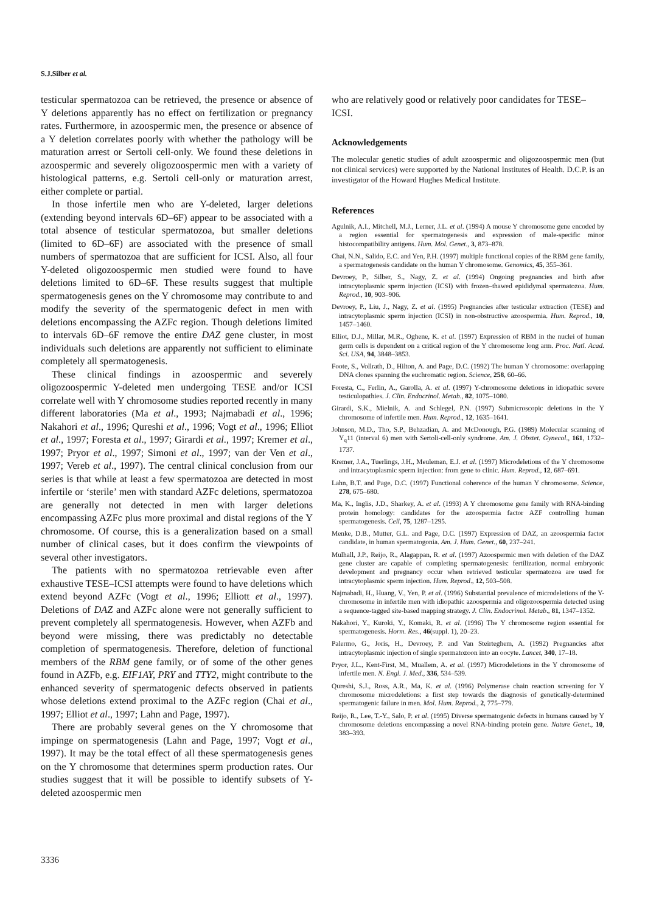S.J.Silber et al.
testicular spermatozoa can be retrieved, the presence or absence of Y deletions apparently has no effect on fertilization or pregnancy rates. Furthermore, in azoospermic men, the presence or absence of a Y deletion correlates poorly with whether the pathology will be maturation arrest or Sertoli cell-only. We found these deletions in azoospermic and severely oligozoospermic men with a variety of histological patterns, e.g. Sertoli cell-only or maturation arrest, either complete or partial.
In those infertile men who are Y-deleted, larger deletions (extending beyond intervals 6D–6F) appear to be associated with a total absence of testicular spermatozoa, but smaller deletions (limited to 6D–6F) are associated with the presence of small numbers of spermatozoa that are sufficient for ICSI. Also, all four Y-deleted oligozoospermic men studied were found to have deletions limited to 6D–6F. These results suggest that multiple spermatogenesis genes on the Y chromosome may contribute to and modify the severity of the spermatogenic defect in men with deletions encompassing the AZFc region. Though deletions limited to intervals 6D–6F remove the entire DAZ gene cluster, in most individuals such deletions are apparently not sufficient to eliminate completely all spermatogenesis.
These clinical findings in azoospermic and severely oligozoospermic Y-deleted men undergoing TESE and/or ICSI correlate well with Y chromosome studies reported recently in many different laboratories (Ma et al., 1993; Najmabadi et al., 1996; Nakahori et al., 1996; Qureshi et al., 1996; Vogt et al., 1996; Elliot et al., 1997; Foresta et al., 1997; Girardi et al., 1997; Kremer et al., 1997; Pryor et al., 1997; Simoni et al., 1997; van der Ven et al., 1997; Vereb et al., 1997). The central clinical conclusion from our series is that while at least a few spermatozoa are detected in most infertile or ‘sterile’ men with standard AZFc deletions, spermatozoa are generally not detected in men with larger deletions encompassing AZFc plus more proximal and distal regions of the Y chromosome. Of course, this is a generalization based on a small number of clinical cases, but it does confirm the viewpoints of several other investigators.
The patients with no spermatozoa retrievable even after exhaustive TESE–ICSI attempts were found to have deletions which extend beyond AZFc (Vogt et al., 1996; Elliott et al., 1997). Deletions of DAZ and AZFc alone were not generally sufficient to prevent completely all spermatogenesis. However, when AZFb and beyond were missing, there was predictably no detectable completion of spermatogenesis. Therefore, deletion of functional members of the RBM gene family, or of some of the other genes found in AZFb, e.g. EIF1AY, PRY and TTY2, might contribute to the enhanced severity of spermatogenic defects observed in patients whose deletions extend proximal to the AZFc region (Chai et al., 1997; Elliot et al., 1997; Lahn and Page, 1997).
There are probably several genes on the Y chromosome that impinge on spermatogenesis (Lahn and Page, 1997; Vogt et al., 1997). It may be the total effect of all these spermatogenesis genes on the Y chromosome that determines sperm production rates. Our studies suggest that it will be possible to identify subsets of Y-deleted azoospermic men
who are relatively good or relatively poor candidates for TESE–ICSI.
Acknowledgements
The molecular genetic studies of adult azoospermic and oligozoospermic men (but not clinical services) were supported by the National Institutes of Health. D.C.P. is an investigator of the Howard Hughes Medical Institute.
References
Agulnik, A.I., Mitchell, M.J., Lerner, J.L. et al. (1994) A mouse Y chromosome gene encoded by a region essential for spermatogenesis and expression of male-specific minor histocompatibility antigens. Hum. Mol. Genet., 3, 873–878.
Chai, N.N., Salido, E.C. and Yen, P.H. (1997) multiple functional copies of the RBM gene family, a spermatogenesis candidate on the human Y chromosome. Genomics, 45, 355–361.
Devroey, P., Silber, S., Nagy, Z. et al. (1994) Ongoing pregnancies and birth after intracytoplasmic sperm injection (ICSI) with frozen–thawed epididymal spermatozoa. Hum. Reprod., 10, 903–906.
Devroey, P., Liu, J., Nagy, Z. et al. (1995) Pregnancies after testicular extraction (TESE) and intracytoplasmic sperm injection (ICSI) in non-obstructive azoospermia. Hum. Reprod., 10, 1457–1460.
Elliot, D.J., Millar, M.R., Oghene, K. et al. (1997) Expression of RBM in the nuclei of human germ cells is dependent on a critical region of the Y chromosome long arm. Proc. Natl. Acad. Sci. USA, 94, 3848–3853.
Foote, S., Vollrath, D., Hilton, A. and Page, D.C. (1992) The human Y chromosome: overlapping DNA clones spanning the euchromatic region. Science, 258, 60–66.
Foresta, C., Ferlin, A., Garolla, A. et al. (1997) Y-chromosome deletions in idiopathic severe testiculopathies. J. Clin. Endocrinol. Metab., 82, 1075–1080.
Girardi, S.K., Mielnik, A. and Schlegel, P.N. (1997) Submicroscopic deletions in the Y chromosome of infertile men. Hum. Reprod., 12, 1635–1641.
Johnson, M.D., Tho, S.P., Behzadian, A. and McDonough, P.G. (1989) Molecular scanning of Y<sub>q</sub>11 (interval 6) men with Sertoli-cell-only syndrome. Am. J. Obstet. Gynecol., 161, 1732–1737.
Kremer, J.A., Tuerlings, J.H., Meuleman, E.J. et al. (1997) Microdeletions of the Y chromosome and intracytoplasmic sperm injection: from gene to clinic. Hum. Reprod., 12, 687–691.
Lahn, B.T. and Page, D.C. (1997) Functional coherence of the human Y chromosome. Science, 278, 675–680.
Ma, K., Inglis, J.D., Sharkey, A. et al. (1993) A Y chromosome gene family with RNA-binding protein homology: candidates for the azoospermia factor AZF controlling human spermatogenesis. Cell, 75, 1287–1295.
Menke, D.B., Mutter, G.L. and Page, D.C. (1997) Expression of DAZ, an azoospermia factor candidate, in human spermatogonia. Am. J. Hum. Genet., 60, 237–241.
Mulhall, J.P., Reijo, R., Alagappan, R. et al. (1997) Azoospermic men with deletion of the DAZ gene cluster are capable of completing spermatogenesis: fertilization, normal embryonic development and pregnancy occur when retrieved testicular spermatozoa are used for intracytoplasmic sperm injection. Hum. Reprod., 12, 503–508.
Najmabadi, H., Huang, V., Yen, P. et al. (1996) Substantial prevalence of microdeletions of the Y-chromosome in infertile men with idiopathic azoospermia and oligozoospermia detected using a sequence-tagged site-based mapping strategy. J. Clin. Endocrinol. Metab., 81, 1347–1352.
Nakahori, Y., Kuroki, Y., Komaki, R. et al. (1996) The Y chromosome region essential for spermatogenesis. Horm. Res., 46(suppl. 1), 20–23.
Palermo, G., Joris, H., Devroey, P. and Van Steirteghem, A. (1992) Pregnancies after intracytoplasmic injection of single spermatozoon into an oocyte. Lancet, 340, 17–18.
Pryor, J.L., Kent-First, M., Muallem, A. et al. (1997) Microdeletions in the Y chromosome of infertile men. N. Engl. J. Med., 336, 534–539.
Qureshi, S.J., Ross, A.R., Ma, K. et al. (1996) Polymerase chain reaction screening for Y chromosome microdeletions: a first step towards the diagnosis of genetically-determined spermatogenic failure in men. Mol. Hum. Reprod., 2, 775–779.
Reijo, R., Lee, T.-Y., Salo, P. et al. (1995) Diverse spermatogenic defects in humans caused by Y chromosome deletions encompassing a novel RNA-binding protein gene. Nature Genet., 10, 383–393.
3336